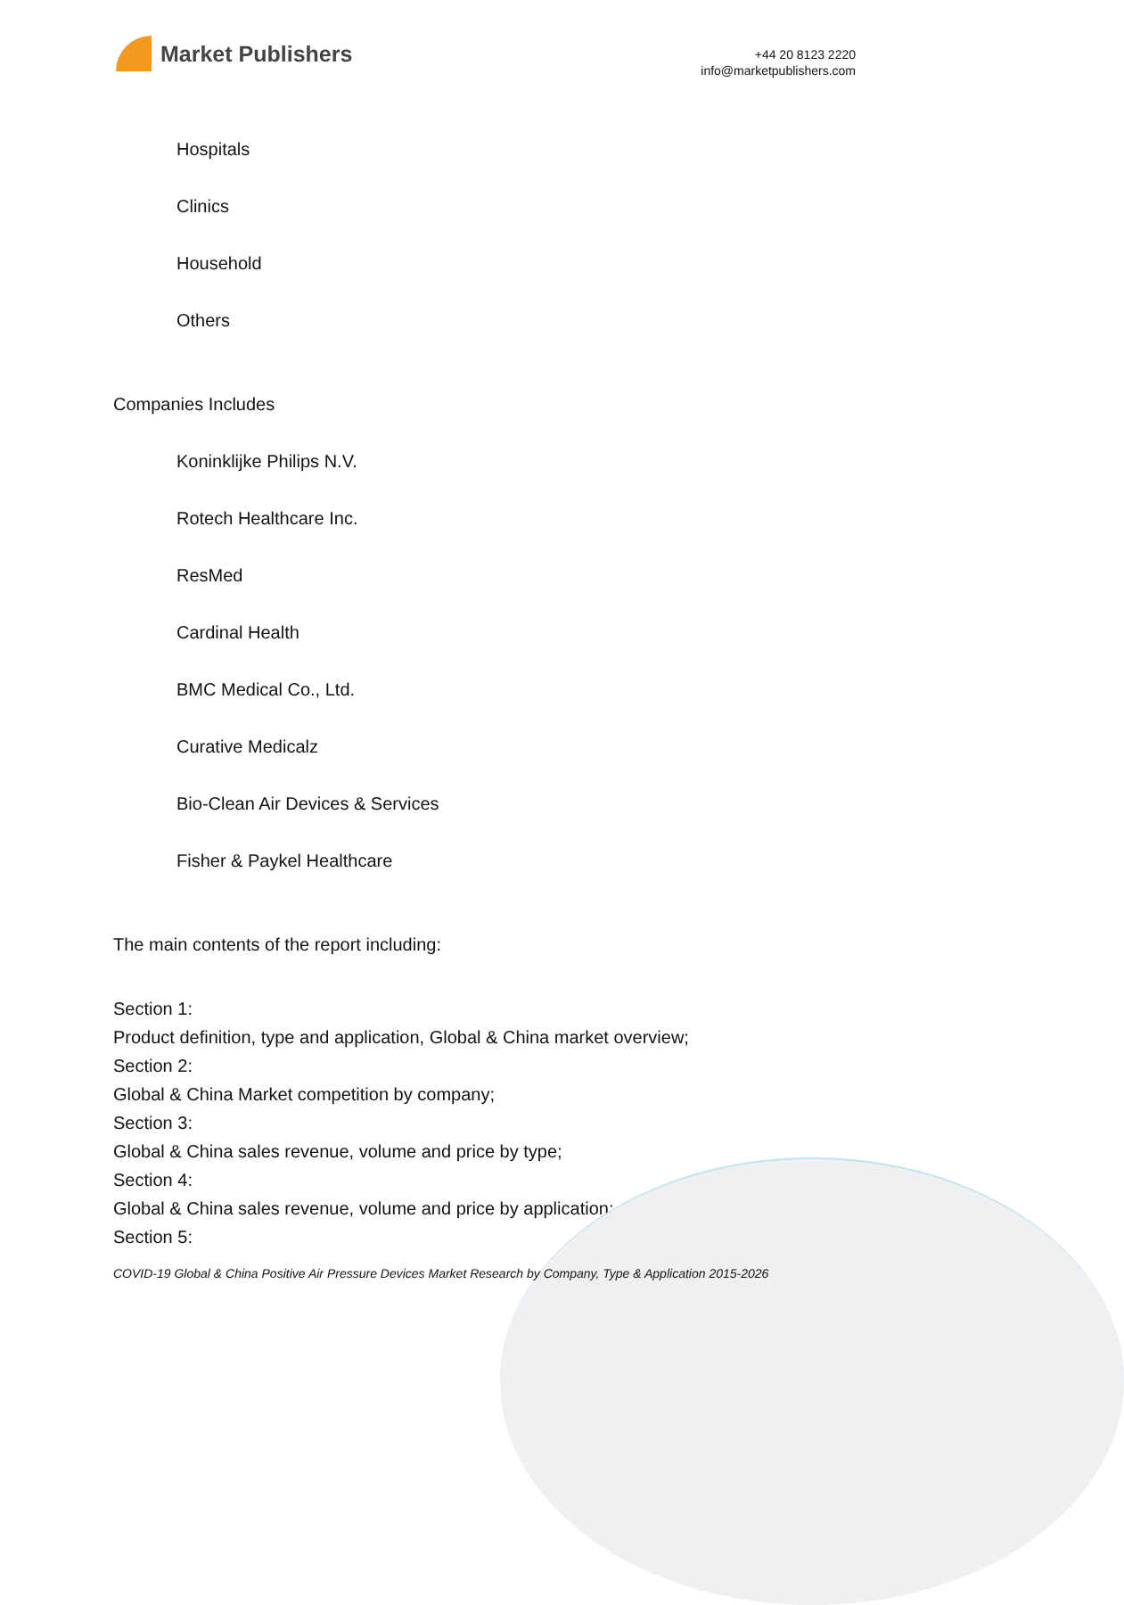Market Publishers
+44 20 8123 2220
info@marketpublishers.com
Hospitals
Clinics
Household
Others
Companies Includes
Koninklijke Philips N.V.
Rotech Healthcare Inc.
ResMed
Cardinal Health
BMC Medical Co., Ltd.
Curative Medicalz
Bio-Clean Air Devices & Services
Fisher & Paykel Healthcare
The main contents of the report including:
Section 1:
Product definition, type and application, Global & China market overview;
Section 2:
Global & China Market competition by company;
Section 3:
Global & China sales revenue, volume and price by type;
Section 4:
Global & China sales revenue, volume and price by application;
Section 5:
COVID-19 Global & China Positive Air Pressure Devices Market Research by Company, Type & Application 2015-2026